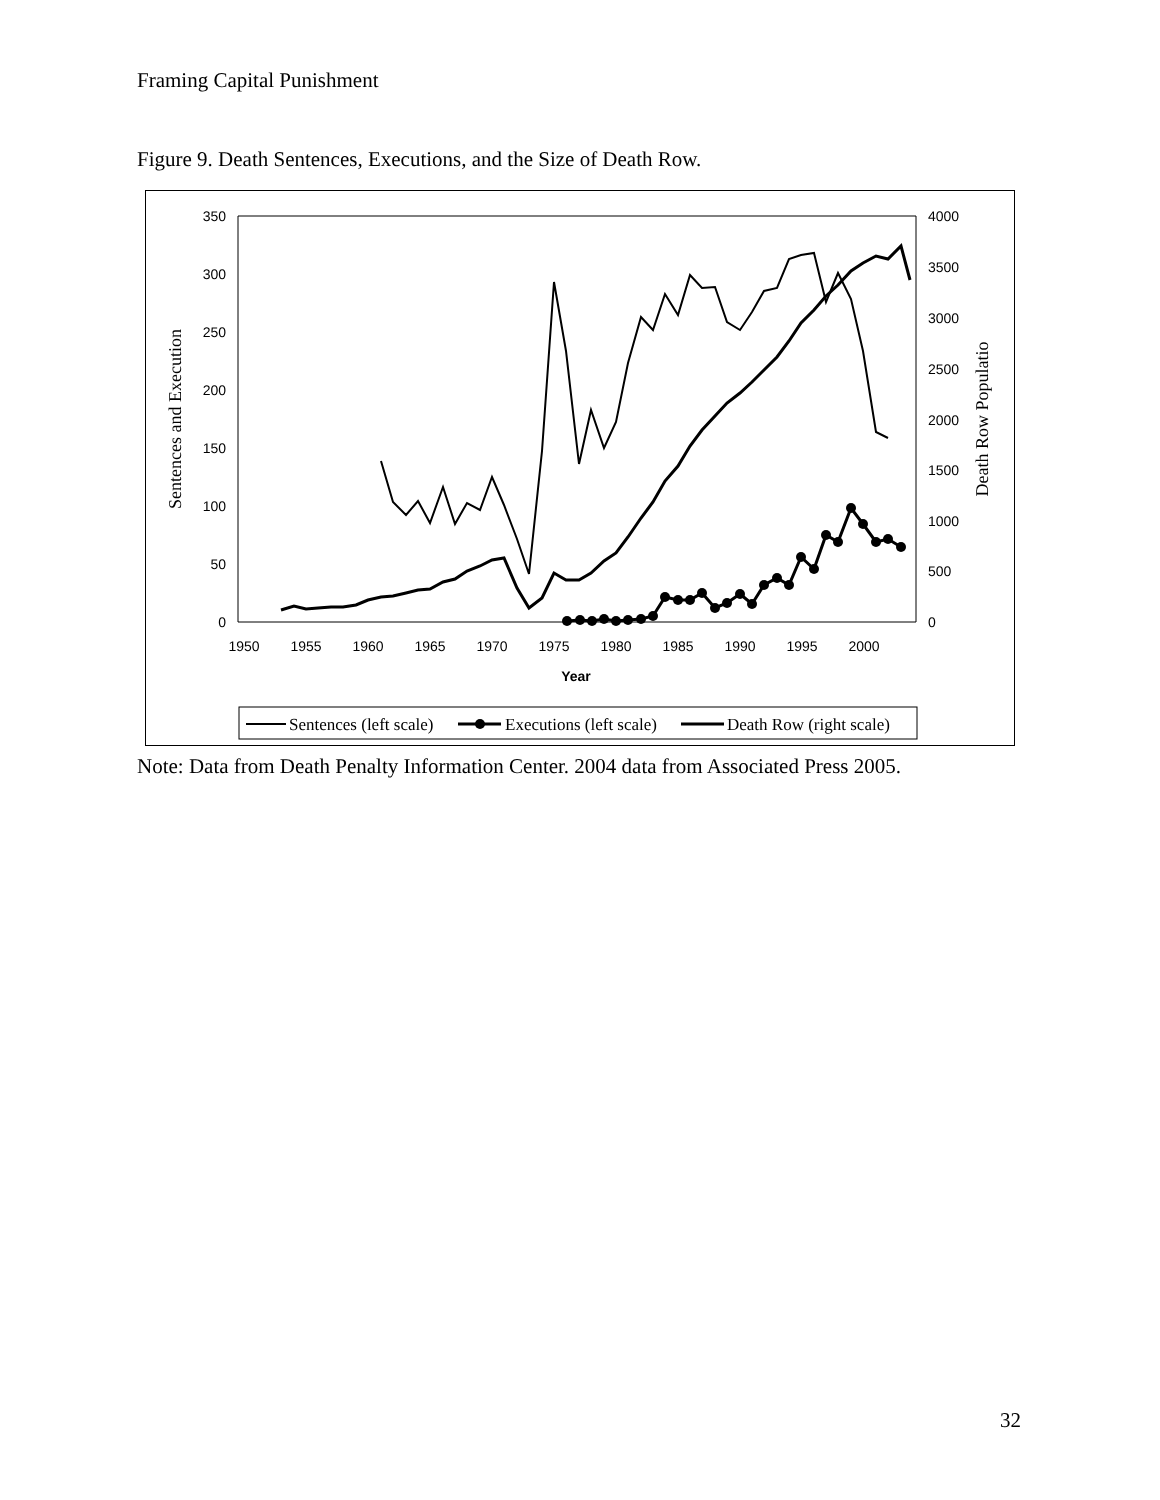Framing Capital Punishment
Figure 9. Death Sentences, Executions, and the Size of Death Row.
350
300
250
200
150
100
50
0
4000
3500
3000
2500
2000
1500
1000
500
0
1950
1955
1960
1965
1970
1975
1980
1985
1990
1995
2000
Year
Sentences and Execution
Death Row Populatio
Sentences (left scale)
Executions (left scale)
Death Row (right scale)
Note: Data from Death Penalty Information Center. 2004 data from Associated Press 2005.
32